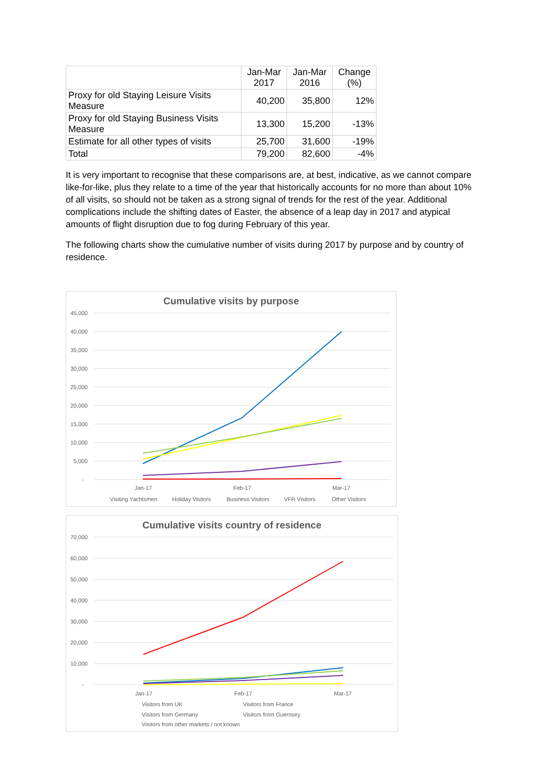| | Jan-Mar 2017 | Jan-Mar 2016 | Change (%) |
| --- | --- | --- | --- |
| Proxy for old Staying Leisure Visits Measure | 40,200 | 35,800 | 12% |
| Proxy for old Staying Business Visits Measure | 13,300 | 15,200 | -13% |
| Estimate for all other types of visits | 25,700 | 31,600 | -19% |
| Total | 79,200 | 82,600 | -4% |
It is very important to recognise that these comparisons are, at best, indicative, as we cannot compare like-for-like, plus they relate to a time of the year that historically accounts for no more than about 10% of all visits, so should not be taken as a strong signal of trends for the rest of the year. Additional complications include the shifting dates of Easter, the absence of a leap day in 2017 and atypical amounts of flight disruption due to fog during February of this year.
The following charts show the cumulative number of visits during 2017 by purpose and by country of residence.
Cumulative visits by purpose
45,000
40,000
35,000
30,000
25,000
20,000
15,000
10,000
5,000
-
Jan-17
Feb-17
Mar-17
Visiting Yachtsmen
Holiday Visitors
Business Visitors
VFR Visitors
Other Visitors
Cumulative visits country of residence
70,000
60,000
50,000
40,000
30,000
20,000
10,000
-
Jan-17
Feb-17
Mar-17
Visitors from UK
Visitors from France
Visitors from Germany
Visitors from Guernsey
Visitors from other markets / not known